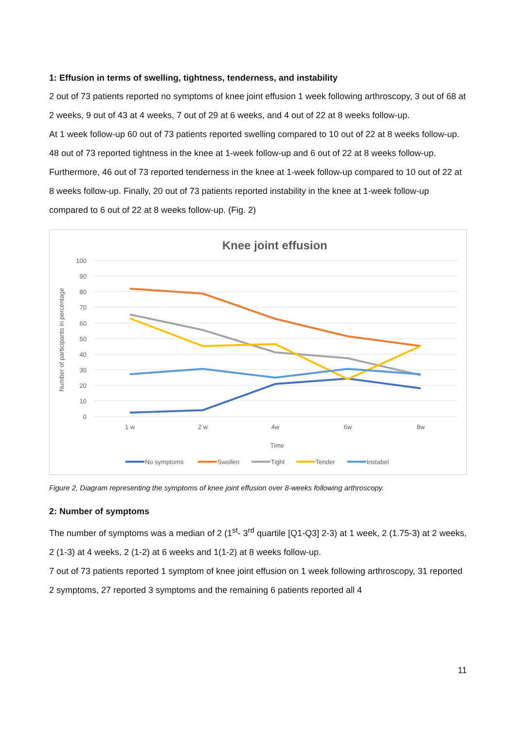1: Effusion in terms of swelling, tightness, tenderness, and instability
2 out of 73 patients reported no symptoms of knee joint effusion 1 week following arthroscopy, 3 out of 68 at 2 weeks, 9 out of 43 at 4 weeks, 7 out of 29 at 6 weeks, and 4 out of 22 at 8 weeks follow-up.
At 1 week follow-up 60 out of 73 patients reported swelling compared to 10 out of 22 at 8 weeks follow-up. 48 out of 73 reported tightness in the knee at 1-week follow-up and 6 out of 22 at 8 weeks follow-up. Furthermore, 46 out of 73 reported tenderness in the knee at 1-week follow-up compared to 10 out of 22 at 8 weeks follow-up. Finally, 20 out of 73 patients reported instability in the knee at 1-week follow-up compared to 6 out of 22 at 8 weeks follow-up. (Fig. 2)
Knee joint effusion
100
90
80
70
60
50
40
30
20
10
0
1 w
2 w
4w
6w
8w
Time
Number of participants in percentage
No symptoms
Swollen
Tight
Tender
Instabel
Figure 2, Diagram representing the symptoms of knee joint effusion over 8-weeks following arthroscopy.
2: Number of symptoms
The number of symptoms was a median of 2 (1<sup>st</sup>- 3<sup>rd</sup> quartile [Q1-Q3] 2-3) at 1 week, 2 (1.75-3) at 2 weeks, 2 (1-3) at 4 weeks, 2 (1-2) at 6 weeks and 1(1-2) at 8 weeks follow-up.
7 out of 73 patients reported 1 symptom of knee joint effusion on 1 week following arthroscopy, 31 reported 2 symptoms, 27 reported 3 symptoms and the remaining 6 patients reported all 4
11